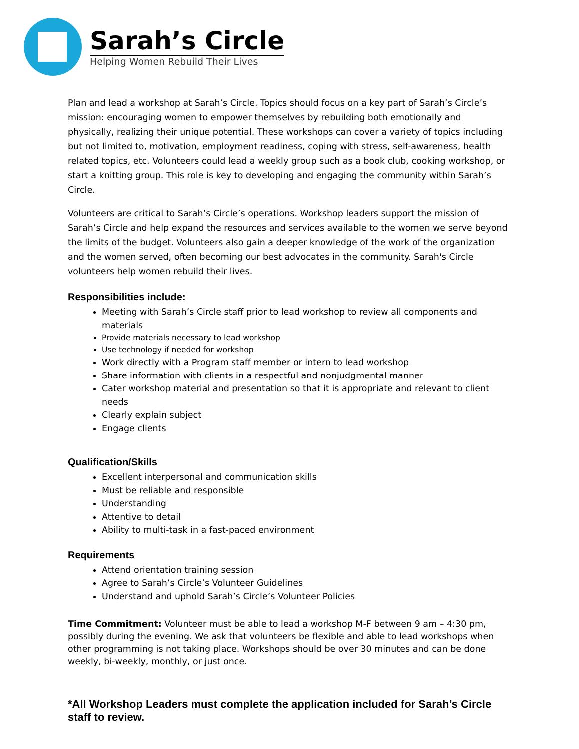Sarah’s Circle
Helping Women Rebuild Their Lives
Plan and lead a workshop at Sarah’s Circle. Topics should focus on a key part of Sarah’s Circle’s mission: encouraging women to empower themselves by rebuilding both emotionally and physically, realizing their unique potential. These workshops can cover a variety of topics including but not limited to, motivation, employment readiness, coping with stress, self-awareness, health related topics, etc. Volunteers could lead a weekly group such as a book club, cooking workshop, or start a knitting group. This role is key to developing and engaging the community within Sarah’s Circle.
Volunteers are critical to Sarah’s Circle’s operations. Workshop leaders support the mission of Sarah’s Circle and help expand the resources and services available to the women we serve beyond the limits of the budget. Volunteers also gain a deeper knowledge of the work of the organization and the women served, often becoming our best advocates in the community. Sarah's Circle volunteers help women rebuild their lives.
Responsibilities include:
Meeting with Sarah’s Circle staff prior to lead workshop to review all components and materials
Provide materials necessary to lead workshop
Use technology if needed for workshop
Work directly with a Program staff member or intern to lead workshop
Share information with clients in a respectful and nonjudgmental manner
Cater workshop material and presentation so that it is appropriate and relevant to client needs
Clearly explain subject
Engage clients
Qualification/Skills
Excellent interpersonal and communication skills
Must be reliable and responsible
Understanding
Attentive to detail
Ability to multi-task in a fast-paced environment
Requirements
Attend orientation training session
Agree to Sarah’s Circle’s Volunteer Guidelines
Understand and uphold Sarah’s Circle’s Volunteer Policies
Time Commitment: Volunteer must be able to lead a workshop M-F between 9 am – 4:30 pm, possibly during the evening. We ask that volunteers be flexible and able to lead workshops when other programming is not taking place. Workshops should be over 30 minutes and can be done weekly, bi-weekly, monthly, or just once.
*All Workshop Leaders must complete the application included for Sarah’s Circle staff to review.